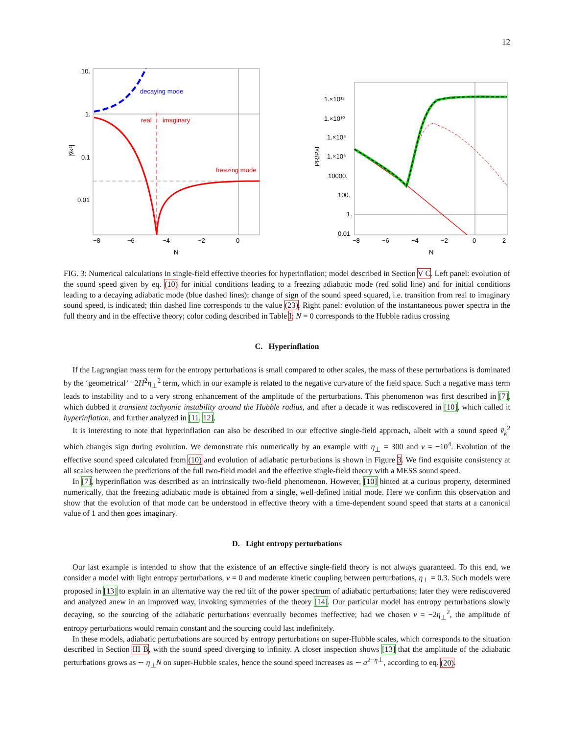12
decaying mode
real
imaginary
freezing mode
10.
1.
0.1
0.01
|ṽk²|
−8
−6
−4
−2
0
N
1.×10¹²
1.×10¹⁰
1.×10⁸
1.×10⁶
10000.
100.
1.
0.01
PR/Psf
−8
−6
−4
−2
0
2
N
FIG. 3: Numerical calculations in single-field effective theories for hyperinflation; model described in Section V C. Left panel: evolution of the sound speed given by eq. (10) for initial conditions leading to a freezing adiabatic mode (red solid line) and for initial conditions leading to a decaying adiabatic mode (blue dashed lines); change of sign of the sound speed squared, i.e. transition from real to imaginary sound speed, is indicated; thin dashed line corresponds to the value (23). Right panel: evolution of the instantaneous power spectra in the full theory and in the effective theory; color coding described in Table I; N = 0 corresponds to the Hubble radius crossing
C. Hyperinflation
If the Lagrangian mass term for the entropy perturbations is small compared to other scales, the mass of these perturbations is dominated by the ‘geometrical’ −2H<sup>2</sup>η<sub>⊥</sub><sup>2</sup> term, which in our example is related to the negative curvature of the field space. Such a negative mass term leads to instability and to a very strong enhancement of the amplitude of the perturbations. This phenomenon was first described in [7], which dubbed it transient tachyonic instability around the Hubble radius, and after a decade it was rediscovered in [10], which called it hyperinflation, and further analyzed in [11, 12].
It is interesting to note that hyperinflation can also be described in our effective single-field approach, albeit with a sound speed ṽ<sub>k</sub><sup>2</sup> which changes sign during evolution. We demonstrate this numerically by an example with η<sub>⊥</sub> = 300 and ν = −10<sup>4</sup>. Evolution of the effective sound speed calculated from (10) and evolution of adiabatic perturbations is shown in Figure 3. We find exquisite consistency at all scales between the predictions of the full two-field model and the effective single-field theory with a MESS sound speed.
In [7], hyperinflation was described as an intrinsically two-field phenomenon. However, [10] hinted at a curious property, determined numerically, that the freezing adiabatic mode is obtained from a single, well-defined initial mode. Here we confirm this observation and show that the evolution of that mode can be understood in effective theory with a time-dependent sound speed that starts at a canonical value of 1 and then goes imaginary.
D. Light entropy perturbations
Our last example is intended to show that the existence of an effective single-field theory is not always guaranteed. To this end, we consider a model with light entropy perturbations, ν = 0 and moderate kinetic coupling between perturbations, η<sub>⊥</sub> = 0.3. Such models were proposed in [13] to explain in an alternative way the red tilt of the power spectrum of adiabatic perturbations; later they were rediscovered and analyzed anew in an improved way, invoking symmetries of the theory [14]. Our particular model has entropy perturbations slowly decaying, so the sourcing of the adiabatic perturbations eventually becomes ineffective; had we chosen ν = −2η<sub>⊥</sub><sup>2</sup>, the amplitude of entropy perturbations would remain constant and the sourcing could last indefinitely.
In these models, adiabatic perturbations are sourced by entropy perturbations on super-Hubble scales, which corresponds to the situation described in Section III B, with the sound speed diverging to infinity. A closer inspection shows [13] that the amplitude of the adiabatic perturbations grows as ∼ η<sub>⊥</sub>N on super-Hubble scales, hence the sound speed increases as ∼ a<sup>2−η⊥</sup>, according to eq. (20).